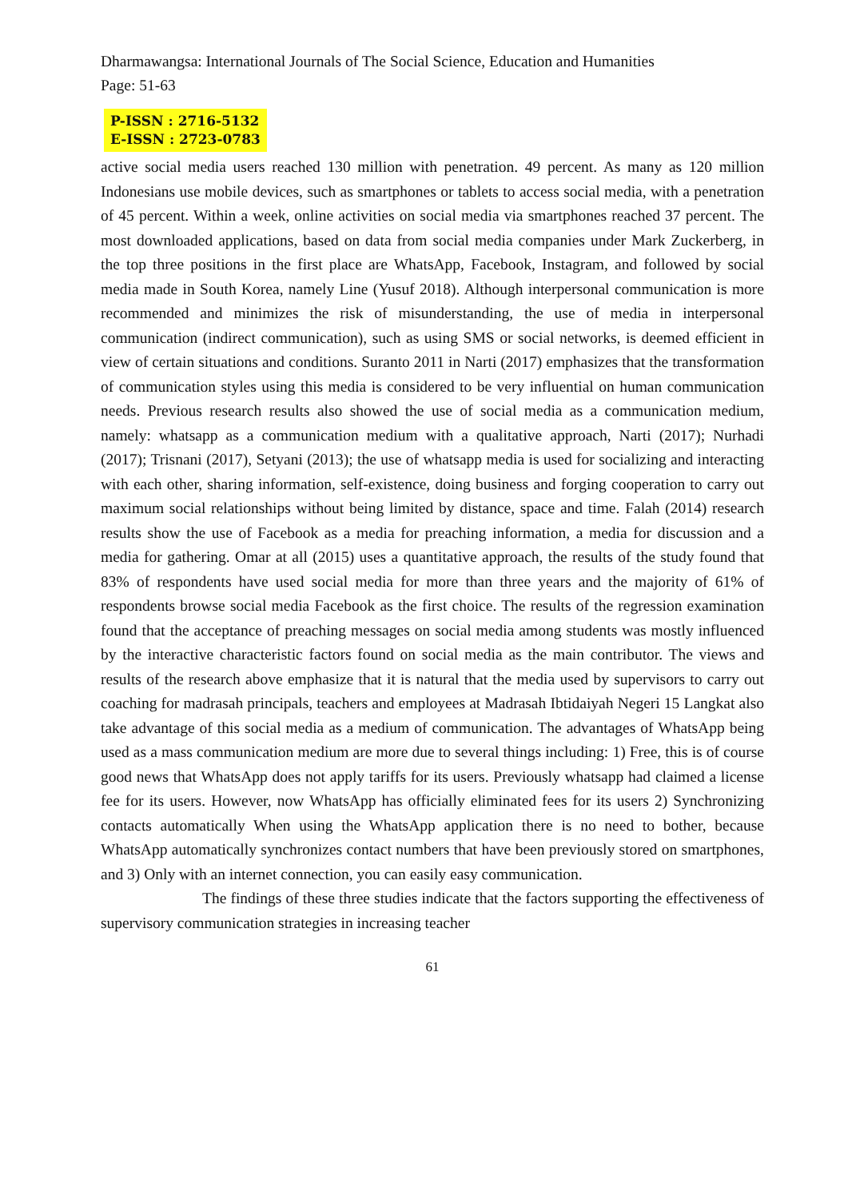Dharmawangsa: International Journals of The Social Science, Education and Humanities Page: 51-63
P-ISSN : 2716-5132
E-ISSN : 2723-0783
active social media users reached 130 million with penetration. 49 percent. As many as 120 million Indonesians use mobile devices, such as smartphones or tablets to access social media, with a penetration of 45 percent. Within a week, online activities on social media via smartphones reached 37 percent. The most downloaded applications, based on data from social media companies under Mark Zuckerberg, in the top three positions in the first place are WhatsApp, Facebook, Instagram, and followed by social media made in South Korea, namely Line (Yusuf 2018). Although interpersonal communication is more recommended and minimizes the risk of misunderstanding, the use of media in interpersonal communication (indirect communication), such as using SMS or social networks, is deemed efficient in view of certain situations and conditions. Suranto 2011 in Narti (2017) emphasizes that the transformation of communication styles using this media is considered to be very influential on human communication needs. Previous research results also showed the use of social media as a communication medium, namely: whatsapp as a communication medium with a qualitative approach, Narti (2017); Nurhadi (2017); Trisnani (2017), Setyani (2013); the use of whatsapp media is used for socializing and interacting with each other, sharing information, self-existence, doing business and forging cooperation to carry out maximum social relationships without being limited by distance, space and time. Falah (2014) research results show the use of Facebook as a media for preaching information, a media for discussion and a media for gathering. Omar at all (2015) uses a quantitative approach, the results of the study found that 83% of respondents have used social media for more than three years and the majority of 61% of respondents browse social media Facebook as the first choice. The results of the regression examination found that the acceptance of preaching messages on social media among students was mostly influenced by the interactive characteristic factors found on social media as the main contributor. The views and results of the research above emphasize that it is natural that the media used by supervisors to carry out coaching for madrasah principals, teachers and employees at Madrasah Ibtidaiyah Negeri 15 Langkat also take advantage of this social media as a medium of communication. The advantages of WhatsApp being used as a mass communication medium are more due to several things including: 1) Free, this is of course good news that WhatsApp does not apply tariffs for its users. Previously whatsapp had claimed a license fee for its users. However, now WhatsApp has officially eliminated fees for its users 2) Synchronizing contacts automatically When using the WhatsApp application there is no need to bother, because WhatsApp automatically synchronizes contact numbers that have been previously stored on smartphones, and 3) Only with an internet connection, you can easily easy communication.
The findings of these three studies indicate that the factors supporting the effectiveness of supervisory communication strategies in increasing teacher
61